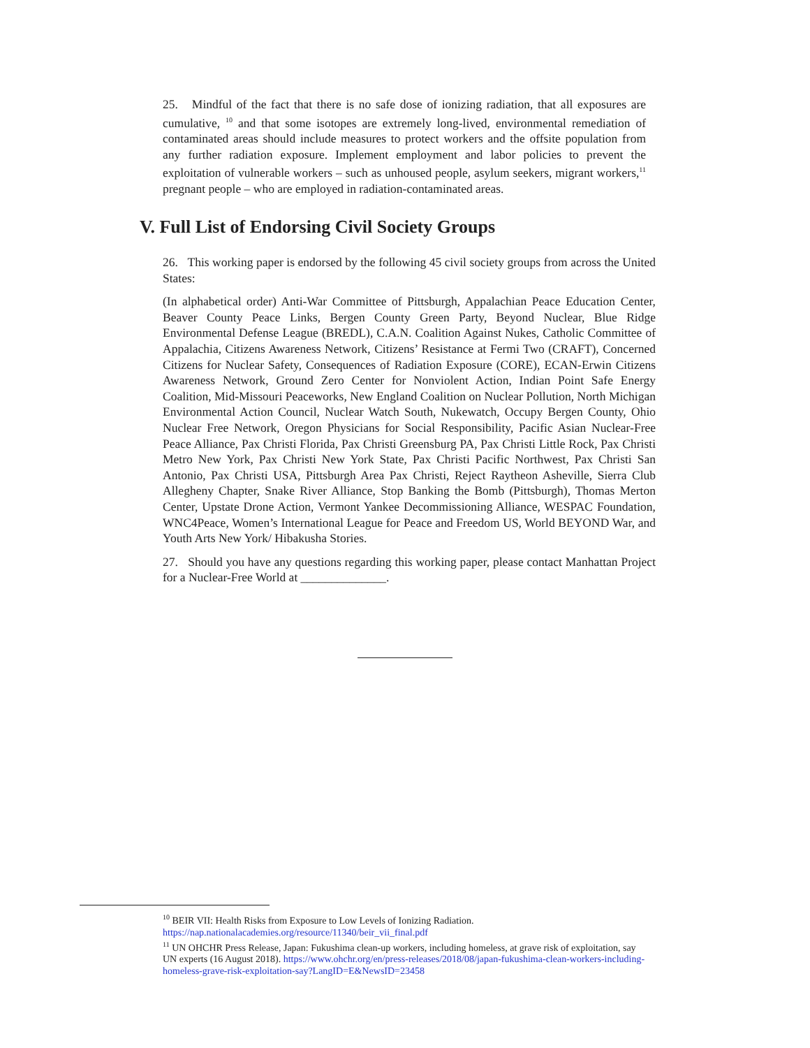25. Mindful of the fact that there is no safe dose of ionizing radiation, that all exposures are cumulative, <sup>10</sup> and that some isotopes are extremely long-lived, environmental remediation of contaminated areas should include measures to protect workers and the offsite population from any further radiation exposure. Implement employment and labor policies to prevent the exploitation of vulnerable workers – such as unhoused people, asylum seekers, migrant workers,<sup>11</sup> pregnant people – who are employed in radiation-contaminated areas.
V. Full List of Endorsing Civil Society Groups
26. This working paper is endorsed by the following 45 civil society groups from across the United States:
(In alphabetical order) Anti-War Committee of Pittsburgh, Appalachian Peace Education Center, Beaver County Peace Links, Bergen County Green Party, Beyond Nuclear, Blue Ridge Environmental Defense League (BREDL), C.A.N. Coalition Against Nukes, Catholic Committee of Appalachia, Citizens Awareness Network, Citizens’ Resistance at Fermi Two (CRAFT), Concerned Citizens for Nuclear Safety, Consequences of Radiation Exposure (CORE), ECAN-Erwin Citizens Awareness Network, Ground Zero Center for Nonviolent Action, Indian Point Safe Energy Coalition, Mid-Missouri Peaceworks, New England Coalition on Nuclear Pollution, North Michigan Environmental Action Council, Nuclear Watch South, Nukewatch, Occupy Bergen County, Ohio Nuclear Free Network, Oregon Physicians for Social Responsibility, Pacific Asian Nuclear-Free Peace Alliance, Pax Christi Florida, Pax Christi Greensburg PA, Pax Christi Little Rock, Pax Christi Metro New York, Pax Christi New York State, Pax Christi Pacific Northwest, Pax Christi San Antonio, Pax Christi USA, Pittsburgh Area Pax Christi, Reject Raytheon Asheville, Sierra Club Allegheny Chapter, Snake River Alliance, Stop Banking the Bomb (Pittsburgh), Thomas Merton Center, Upstate Drone Action, Vermont Yankee Decommissioning Alliance, WESPAC Foundation, WNC4Peace, Women’s International League for Peace and Freedom US, World BEYOND War, and Youth Arts New York/ Hibakusha Stories.
27. Should you have any questions regarding this working paper, please contact Manhattan Project for a Nuclear-Free World at ______________.
<sup>10</sup> BEIR VII: Health Risks from Exposure to Low Levels of Ionizing Radiation. https://nap.nationalacademies.org/resource/11340/beir_vii_final.pdf
<sup>11</sup> UN OHCHR Press Release, Japan: Fukushima clean-up workers, including homeless, at grave risk of exploitation, say UN experts (16 August 2018). https://www.ohchr.org/en/press-releases/2018/08/japan-fukushima-clean-workers-including-homeless-grave-risk-exploitation-say?LangID=E&NewsID=23458